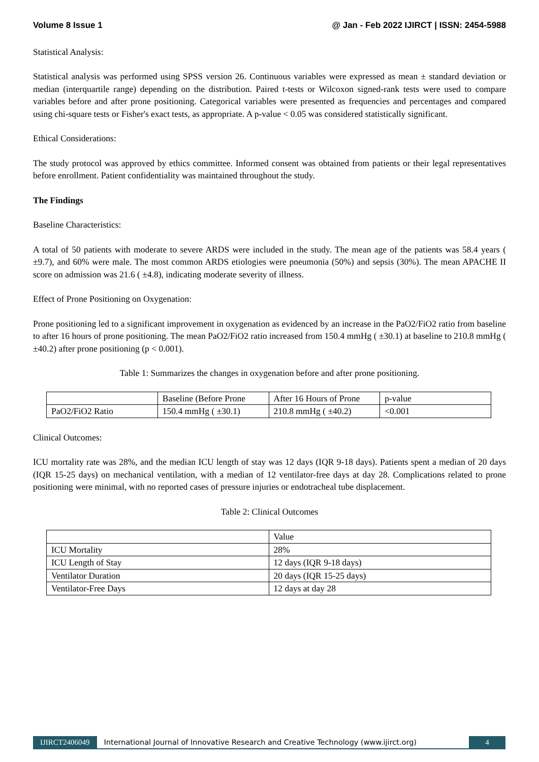Volume 8 Issue 1 @ Jan - Feb 2022 IJIRCT | ISSN: 2454-5988
Statistical Analysis:
Statistical analysis was performed using SPSS version 26. Continuous variables were expressed as mean ± standard deviation or median (interquartile range) depending on the distribution. Paired t-tests or Wilcoxon signed-rank tests were used to compare variables before and after prone positioning. Categorical variables were presented as frequencies and percentages and compared using chi-square tests or Fisher's exact tests, as appropriate. A p-value < 0.05 was considered statistically significant.
Ethical Considerations:
The study protocol was approved by ethics committee. Informed consent was obtained from patients or their legal representatives before enrollment. Patient confidentiality was maintained throughout the study.
The Findings
Baseline Characteristics:
A total of 50 patients with moderate to severe ARDS were included in the study. The mean age of the patients was 58.4 years ( ±9.7), and 60% were male. The most common ARDS etiologies were pneumonia (50%) and sepsis (30%). The mean APACHE II score on admission was 21.6 ( ±4.8), indicating moderate severity of illness.
Effect of Prone Positioning on Oxygenation:
Prone positioning led to a significant improvement in oxygenation as evidenced by an increase in the PaO2/FiO2 ratio from baseline to after 16 hours of prone positioning. The mean PaO2/FiO2 ratio increased from 150.4 mmHg ( ±30.1) at baseline to 210.8 mmHg ( ±40.2) after prone positioning (p < 0.001).
Table 1: Summarizes the changes in oxygenation before and after prone positioning.
| | Baseline (Before Prone | After 16 Hours of Prone | p-value |
| --- | --- | --- | --- |
| PaO2/FiO2 Ratio | 150.4 mmHg ( ±30.1) | 210.8 mmHg ( ±40.2) | <0.001 |
Clinical Outcomes:
ICU mortality rate was 28%, and the median ICU length of stay was 12 days (IQR 9-18 days). Patients spent a median of 20 days (IQR 15-25 days) on mechanical ventilation, with a median of 12 ventilator-free days at day 28. Complications related to prone positioning were minimal, with no reported cases of pressure injuries or endotracheal tube displacement.
Table 2: Clinical Outcomes
| | Value |
| --- | --- |
| ICU Mortality | 28% |
| ICU Length of Stay | 12 days (IQR 9-18 days) |
| Ventilator Duration | 20 days (IQR 15-25 days) |
| Ventilator-Free Days | 12 days at day 28 |
IJIRCT2406049 International Journal of Innovative Research and Creative Technology (www.ijirct.org) 4